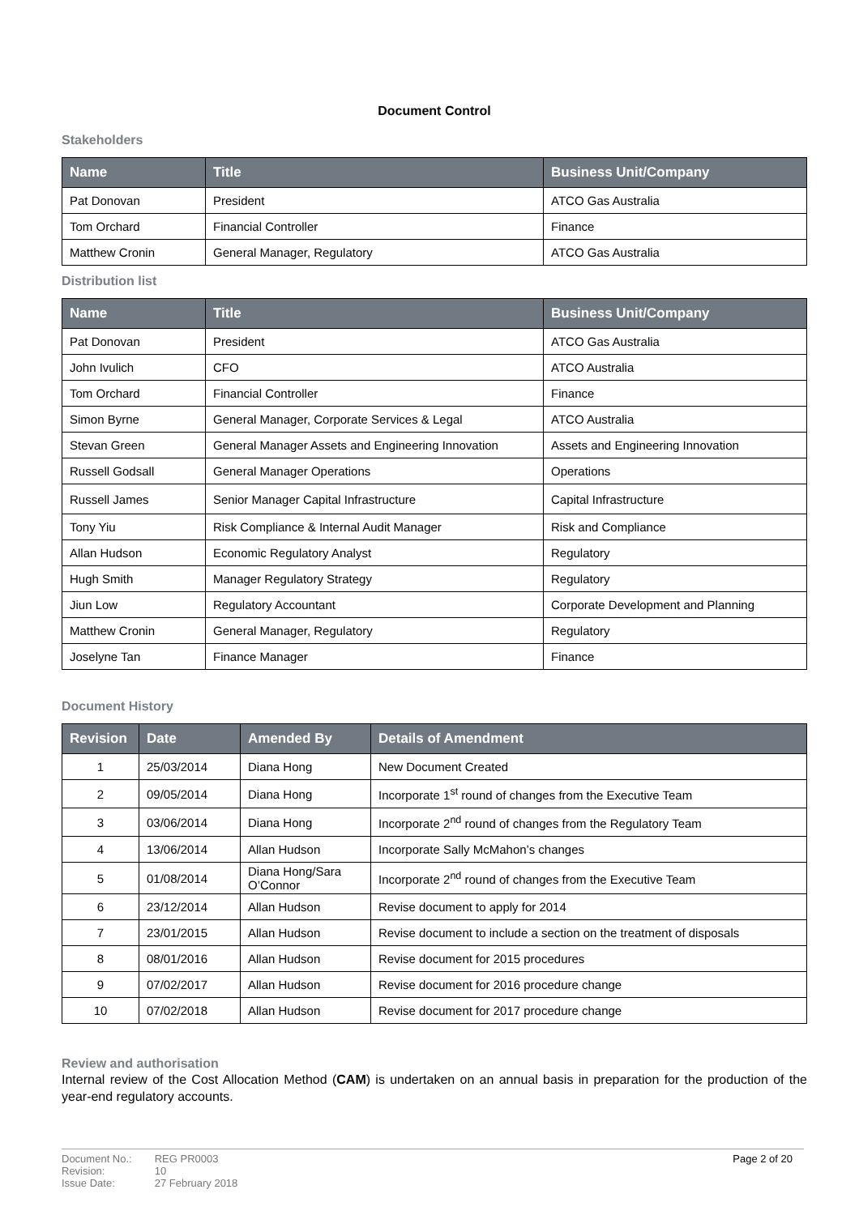Document Control
Stakeholders
| Name | Title | Business Unit/Company |
| --- | --- | --- |
| Pat Donovan | President | ATCO Gas Australia |
| Tom Orchard | Financial Controller | Finance |
| Matthew Cronin | General Manager, Regulatory | ATCO Gas Australia |
Distribution list
| Name | Title | Business Unit/Company |
| --- | --- | --- |
| Pat Donovan | President | ATCO Gas Australia |
| John Ivulich | CFO | ATCO Australia |
| Tom Orchard | Financial Controller | Finance |
| Simon Byrne | General Manager, Corporate Services & Legal | ATCO Australia |
| Stevan Green | General Manager Assets and Engineering Innovation | Assets and Engineering Innovation |
| Russell Godsall | General Manager Operations | Operations |
| Russell James | Senior Manager Capital Infrastructure | Capital Infrastructure |
| Tony Yiu | Risk Compliance & Internal Audit Manager | Risk and Compliance |
| Allan Hudson | Economic Regulatory Analyst | Regulatory |
| Hugh Smith | Manager Regulatory Strategy | Regulatory |
| Jiun Low | Regulatory Accountant | Corporate Development and Planning |
| Matthew Cronin | General Manager, Regulatory | Regulatory |
| Joselyne Tan | Finance Manager | Finance |
Document History
| Revision | Date | Amended By | Details of Amendment |
| --- | --- | --- | --- |
| 1 | 25/03/2014 | Diana Hong | New Document Created |
| 2 | 09/05/2014 | Diana Hong | Incorporate 1<sup>st</sup> round of changes from the Executive Team |
| 3 | 03/06/2014 | Diana Hong | Incorporate 2<sup>nd</sup> round of changes from the Regulatory Team |
| 4 | 13/06/2014 | Allan Hudson | Incorporate Sally McMahon’s changes |
| 5 | 01/08/2014 | Diana Hong/Sara O’Connor | Incorporate 2<sup>nd</sup> round of changes from the Executive Team |
| 6 | 23/12/2014 | Allan Hudson | Revise document to apply for 2014 |
| 7 | 23/01/2015 | Allan Hudson | Revise document to include a section on the treatment of disposals |
| 8 | 08/01/2016 | Allan Hudson | Revise document for 2015 procedures |
| 9 | 07/02/2017 | Allan Hudson | Revise document for 2016 procedure change |
| 10 | 07/02/2018 | Allan Hudson | Revise document for 2017 procedure change |
Review and authorisation
Internal review of the Cost Allocation Method (CAM) is undertaken on an annual basis in preparation for the production of the year-end regulatory accounts.
| Document No.: | REG PR0003 |
| Revision: | 10 |
| Issue Date: | 27 February 2018 |
Page 2 of 20